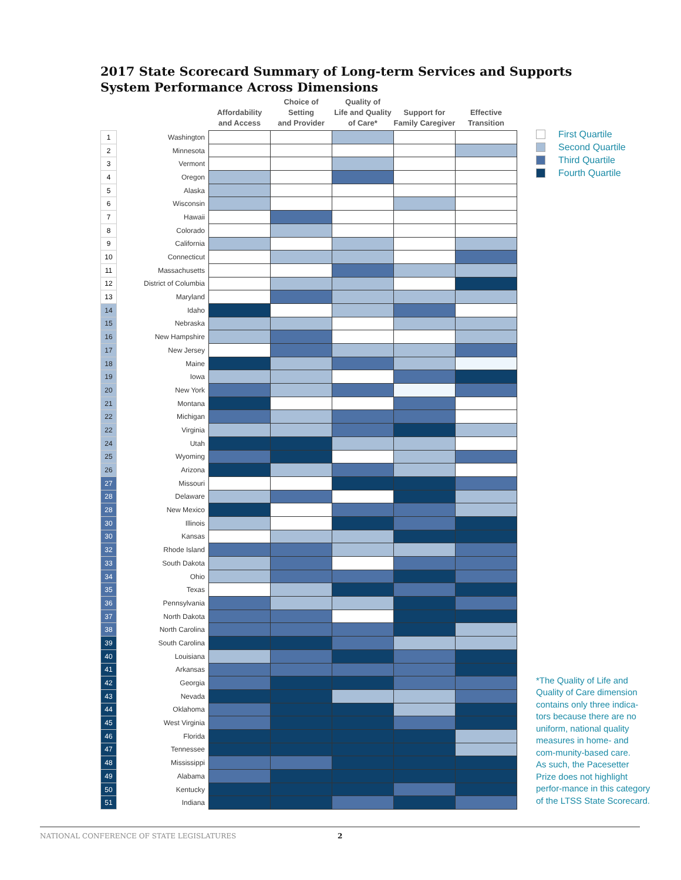2017 State Scorecard Summary of Long-term Services and Supports
System Performance Across Dimensions
| | | Affordability and Access | Choice of Setting and Provider | Quality of Life and Quality of Care* | Support for Family Caregiver | Effective Transition |
| --- | --- | --- | --- | --- | --- | --- |
| 1 | Washington | | | | | |
| 2 | Minnesota | | | | | |
| 3 | Vermont | | | | | |
| 4 | Oregon | | | | | |
| 5 | Alaska | | | | | |
| 6 | Wisconsin | | | | | |
| 7 | Hawaii | | | | | |
| 8 | Colorado | | | | | |
| 9 | California | | | | | |
| 10 | Connecticut | | | | | |
| 11 | Massachusetts | | | | | |
| 12 | District of Columbia | | | | | |
| 13 | Maryland | | | | | |
| 14 | Idaho | | | | | |
| 15 | Nebraska | | | | | |
| 16 | New Hampshire | | | | | |
| 17 | New Jersey | | | | | |
| 18 | Maine | | | | | |
| 19 | Iowa | | | | | |
| 20 | New York | | | | | |
| 21 | Montana | | | | | |
| 22 | Michigan | | | | | |
| 22 | Virginia | | | | | |
| 24 | Utah | | | | | |
| 25 | Wyoming | | | | | |
| 26 | Arizona | | | | | |
| 27 | Missouri | | | | | |
| 28 | Delaware | | | | | |
| 28 | New Mexico | | | | | |
| 30 | Illinois | | | | | |
| 30 | Kansas | | | | | |
| 32 | Rhode Island | | | | | |
| 33 | South Dakota | | | | | |
| 34 | Ohio | | | | | |
| 35 | Texas | | | | | |
| 36 | Pennsylvania | | | | | |
| 37 | North Dakota | | | | | |
| 38 | North Carolina | | | | | |
| 39 | South Carolina | | | | | |
| 40 | Louisiana | | | | | |
| 41 | Arkansas | | | | | |
| 42 | Georgia | | | | | |
| 43 | Nevada | | | | | |
| 44 | Oklahoma | | | | | |
| 45 | West Virginia | | | | | |
| 46 | Florida | | | | | |
| 47 | Tennessee | | | | | |
| 48 | Mississippi | | | | | |
| 49 | Alabama | | | | | |
| 50 | Kentucky | | | | | |
| 51 | Indiana | | | | | |
First Quartile
Second Quartile
Third Quartile
Fourth Quartile
*The Quality of Life and Quality of Care dimension contains only three indica-tors because there are no uniform, national quality measures in home- and com-munity-based care.
As such, the Pacesetter Prize does not highlight perfor-mance in this category of the LTSS State Scorecard.
NATIONAL CONFERENCE OF STATE LEGISLATURES 2